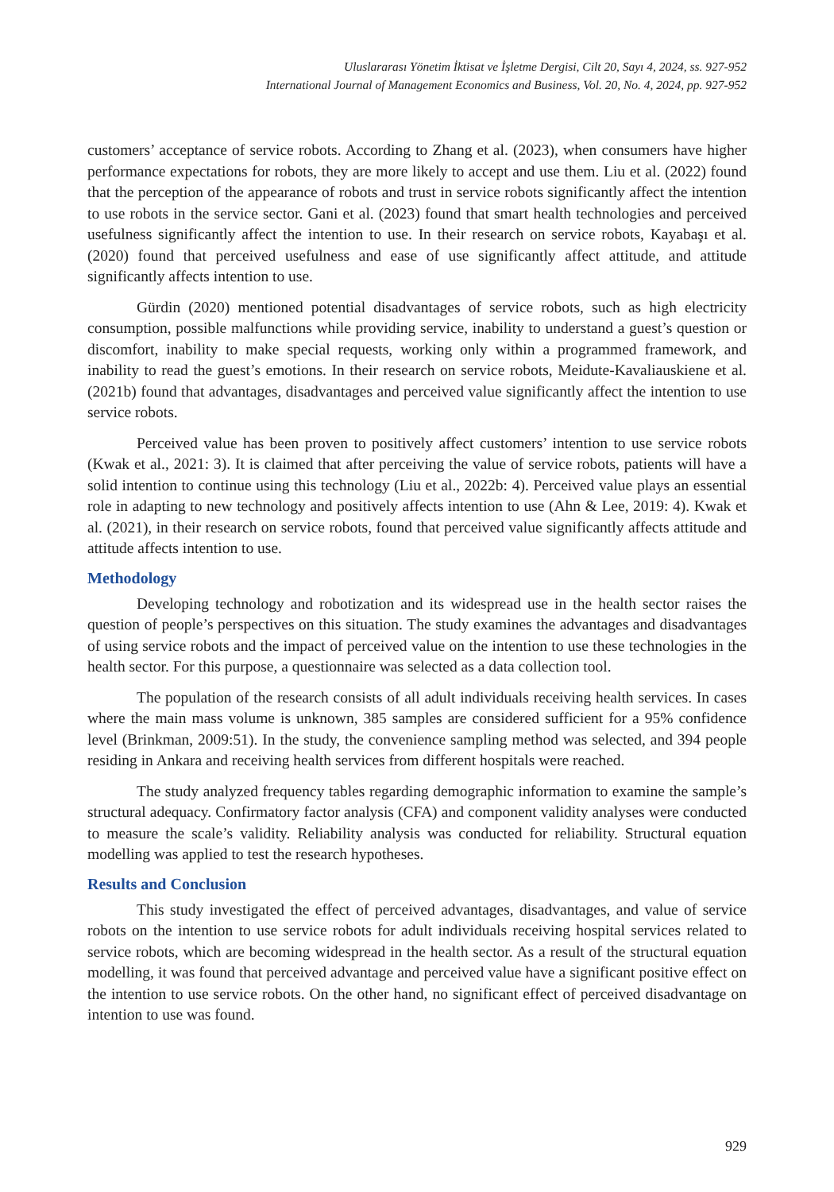Uluslararası Yönetim İktisat ve İşletme Dergisi, Cilt 20, Sayı 4, 2024, ss. 927-952
International Journal of Management Economics and Business, Vol. 20, No. 4, 2024, pp. 927-952
customers’ acceptance of service robots. According to Zhang et al. (2023), when consumers have higher performance expectations for robots, they are more likely to accept and use them. Liu et al. (2022) found that the perception of the appearance of robots and trust in service robots significantly affect the intention to use robots in the service sector. Gani et al. (2023) found that smart health technologies and perceived usefulness significantly affect the intention to use. In their research on service robots, Kayabaşı et al. (2020) found that perceived usefulness and ease of use significantly affect attitude, and attitude significantly affects intention to use.
Gürdin (2020) mentioned potential disadvantages of service robots, such as high electricity consumption, possible malfunctions while providing service, inability to understand a guest’s question or discomfort, inability to make special requests, working only within a programmed framework, and inability to read the guest’s emotions. In their research on service robots, Meidute-Kavaliauskiene et al. (2021b) found that advantages, disadvantages and perceived value significantly affect the intention to use service robots.
Perceived value has been proven to positively affect customers’ intention to use service robots (Kwak et al., 2021: 3). It is claimed that after perceiving the value of service robots, patients will have a solid intention to continue using this technology (Liu et al., 2022b: 4). Perceived value plays an essential role in adapting to new technology and positively affects intention to use (Ahn & Lee, 2019: 4). Kwak et al. (2021), in their research on service robots, found that perceived value significantly affects attitude and attitude affects intention to use.
Methodology
Developing technology and robotization and its widespread use in the health sector raises the question of people’s perspectives on this situation. The study examines the advantages and disadvantages of using service robots and the impact of perceived value on the intention to use these technologies in the health sector. For this purpose, a questionnaire was selected as a data collection tool.
The population of the research consists of all adult individuals receiving health services. In cases where the main mass volume is unknown, 385 samples are considered sufficient for a 95% confidence level (Brinkman, 2009:51). In the study, the convenience sampling method was selected, and 394 people residing in Ankara and receiving health services from different hospitals were reached.
The study analyzed frequency tables regarding demographic information to examine the sample’s structural adequacy. Confirmatory factor analysis (CFA) and component validity analyses were conducted to measure the scale’s validity. Reliability analysis was conducted for reliability. Structural equation modelling was applied to test the research hypotheses.
Results and Conclusion
This study investigated the effect of perceived advantages, disadvantages, and value of service robots on the intention to use service robots for adult individuals receiving hospital services related to service robots, which are becoming widespread in the health sector. As a result of the structural equation modelling, it was found that perceived advantage and perceived value have a significant positive effect on the intention to use service robots. On the other hand, no significant effect of perceived disadvantage on intention to use was found.
929